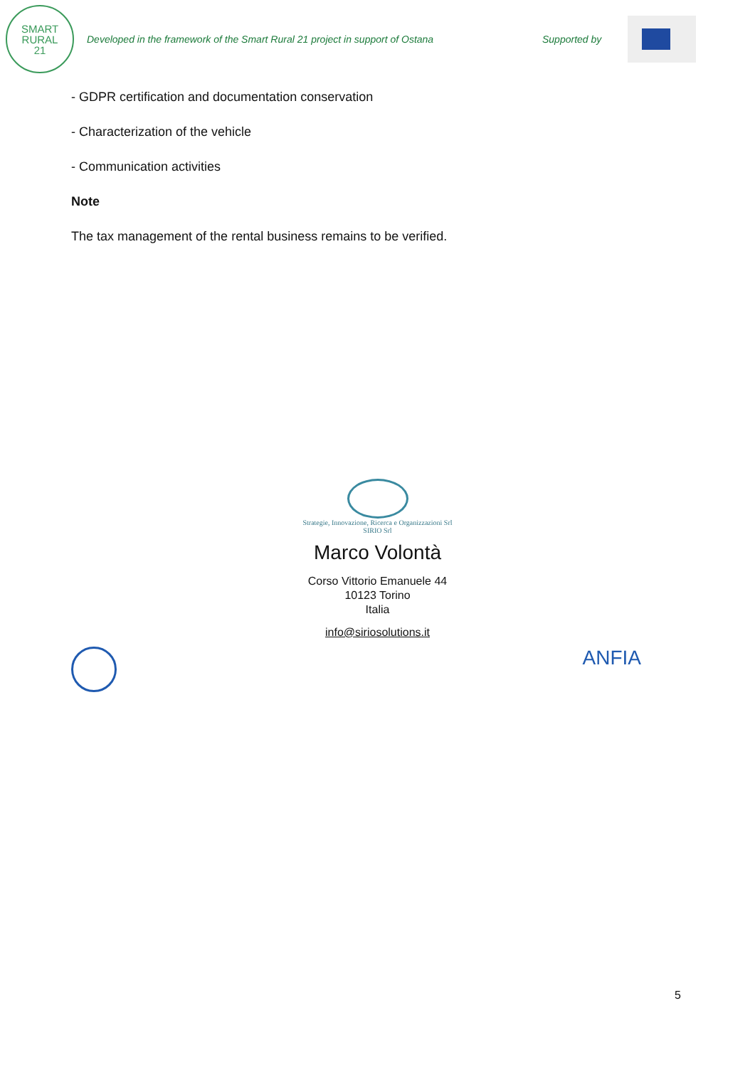SMART
RURAL
21
Developed in the framework of the Smart Rural 21 project in support of Ostana
Supported by
- GDPR certification and documentation conservation
- Characterization of the vehicle
- Communication activities
Note
The tax management of the rental business remains to be verified.
Strategie, Innovazione, Ricerca e Organizzazioni Srl
SIRIO Srl
Marco Volontà
Corso Vittorio Emanuele 44
10123 Torino
Italia
info@siriosolutions.it
ANFIA
5